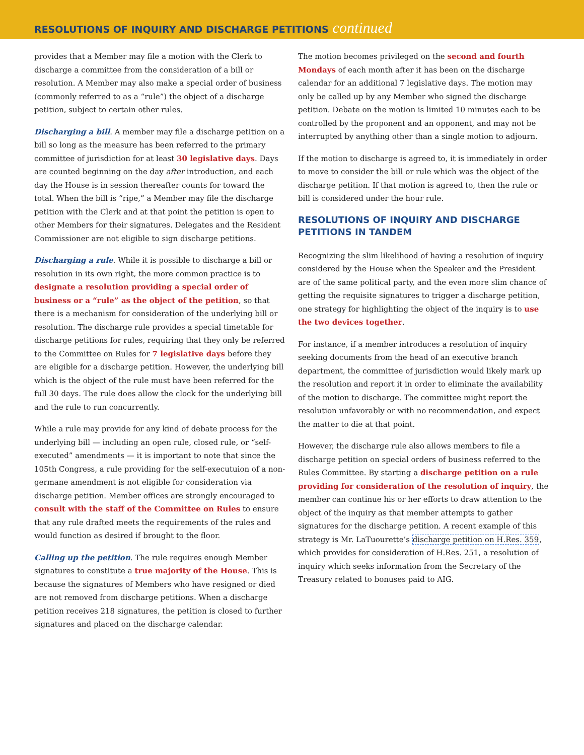RESOLUTIONS OF INQUIRY AND DISCHARGE PETITIONS continued
provides that a Member may file a motion with the Clerk to discharge a committee from the consideration of a bill or resolution. A Member may also make a special order of business (commonly referred to as a “rule”) the object of a discharge petition, subject to certain other rules.
Discharging a bill. A member may file a discharge petition on a bill so long as the measure has been referred to the primary committee of jurisdiction for at least 30 legislative days. Days are counted beginning on the day after introduction, and each day the House is in session thereafter counts for toward the total. When the bill is “ripe,” a Member may file the discharge petition with the Clerk and at that point the petition is open to other Members for their signatures. Delegates and the Resident Commissioner are not eligible to sign discharge petitions.
Discharging a rule. While it is possible to discharge a bill or resolution in its own right, the more common practice is to designate a resolution providing a special order of business or a “rule” as the object of the petition, so that there is a mechanism for consideration of the underlying bill or resolution. The discharge rule provides a special timetable for discharge petitions for rules, requiring that they only be referred to the Committee on Rules for 7 legislative days before they are eligible for a discharge petition. However, the underlying bill which is the object of the rule must have been referred for the full 30 days. The rule does allow the clock for the underlying bill and the rule to run concurrently.
While a rule may provide for any kind of debate process for the underlying bill — including an open rule, closed rule, or “self-executed” amendments — it is important to note that since the 105th Congress, a rule providing for the self-executuion of a non-germane amendment is not eligible for consideration via discharge petition. Member offices are strongly encouraged to consult with the staff of the Committee on Rules to ensure that any rule drafted meets the requirements of the rules and would function as desired if brought to the floor.
Calling up the petition. The rule requires enough Member signatures to constitute a true majority of the House. This is because the signatures of Members who have resigned or died are not removed from discharge petitions. When a discharge petition receives 218 signatures, the petition is closed to further signatures and placed on the discharge calendar.
The motion becomes privileged on the second and fourth Mondays of each month after it has been on the discharge calendar for an additional 7 legislative days. The motion may only be called up by any Member who signed the discharge petition. Debate on the motion is limited 10 minutes each to be controlled by the proponent and an opponent, and may not be interrupted by anything other than a single motion to adjourn.
If the motion to discharge is agreed to, it is immediately in order to move to consider the bill or rule which was the object of the discharge petition. If that motion is agreed to, then the rule or bill is considered under the hour rule.
RESOLUTIONS OF INQUIRY AND DISCHARGE PETITIONS IN TANDEM
Recognizing the slim likelihood of having a resolution of inquiry considered by the House when the Speaker and the President are of the same political party, and the even more slim chance of getting the requisite signatures to trigger a discharge petition, one strategy for highlighting the object of the inquiry is to use the two devices together.
For instance, if a member introduces a resolution of inquiry seeking documents from the head of an executive branch department, the committee of jurisdiction would likely mark up the resolution and report it in order to eliminate the availability of the motion to discharge. The committee might report the resolution unfavorably or with no recommendation, and expect the matter to die at that point.
However, the discharge rule also allows members to file a discharge petition on special orders of business referred to the Rules Committee. By starting a discharge petition on a rule providing for consideration of the resolution of inquiry, the member can continue his or her efforts to draw attention to the object of the inquiry as that member attempts to gather signatures for the discharge petition. A recent example of this strategy is Mr. LaTuourette’s discharge petition on H.Res. 359, which provides for consideration of H.Res. 251, a resolution of inquiry which seeks information from the Secretary of the Treasury related to bonuses paid to AIG.